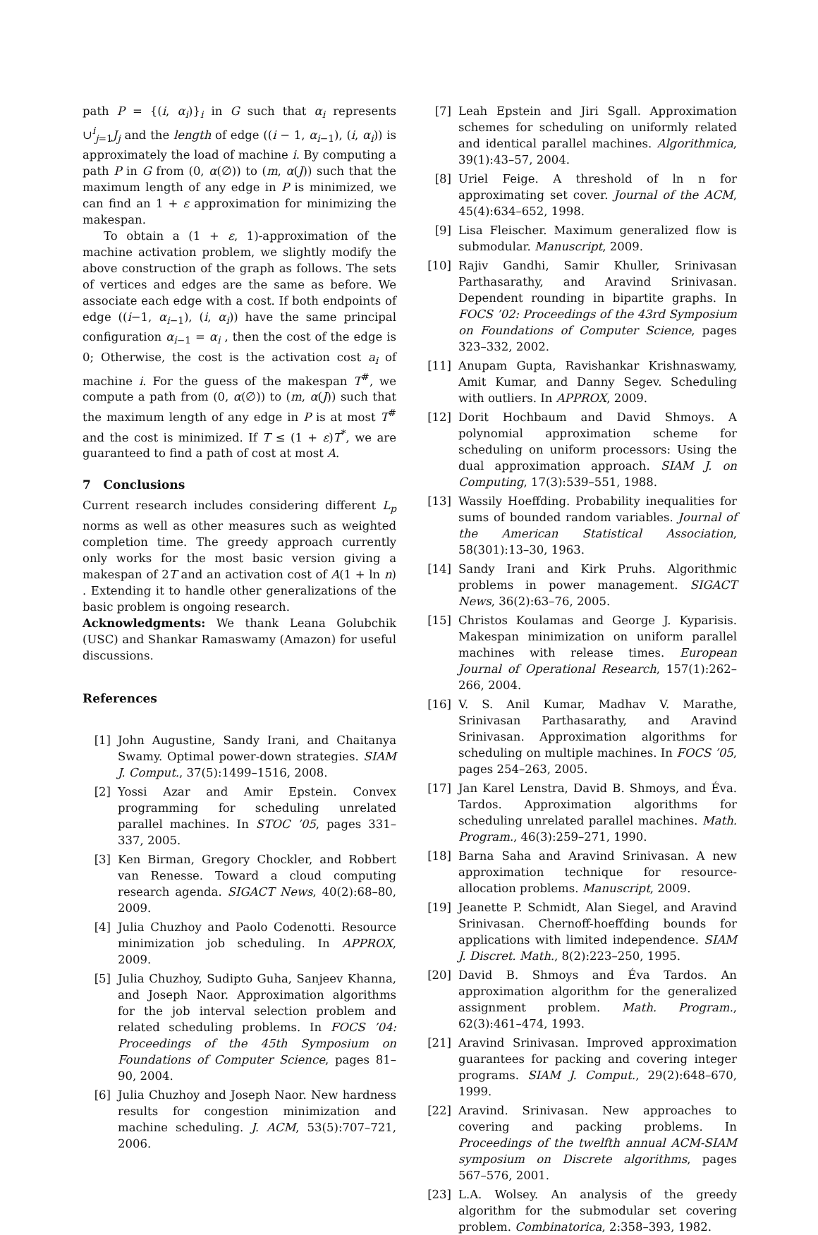path P = {(i, α<sub>i</sub>)}<sub>i</sub> in G such that α<sub>i</sub> represents ∪<sup>i</sup><sub>j=1</sub>J<sub>j</sub> and the length of edge ((i − 1, α<sub>i−1</sub>), (i, α<sub>i</sub>)) is approximately the load of machine i. By computing a path P in G from (0, α(∅)) to (m, α(J)) such that the maximum length of any edge in P is minimized, we can find an 1 + ε approximation for minimizing the makespan.
To obtain a (1 + ε, 1)-approximation of the machine activation problem, we slightly modify the above construction of the graph as follows. The sets of vertices and edges are the same as before. We associate each edge with a cost. If both endpoints of edge ((i−1, α<sub>i−1</sub>), (i, α<sub>i</sub>)) have the same principal configuration α<sub>i−1</sub> = α<sub>i</sub> , then the cost of the edge is 0; Otherwise, the cost is the activation cost a<sub>i</sub> of machine i. For the guess of the makespan T<sup>#</sup>, we compute a path from (0, α(∅)) to (m, α(J)) such that the maximum length of any edge in P is at most T<sup>#</sup> and the cost is minimized. If T ≤ (1 + ε)T<sup>*</sup>, we are guaranteed to find a path of cost at most A.
7 Conclusions
Current research includes considering different L<sub>p</sub> norms as well as other measures such as weighted completion time. The greedy approach currently only works for the most basic version giving a makespan of 2T and an activation cost of A(1 + ln n) . Extending it to handle other generalizations of the basic problem is ongoing research.
Acknowledgments: We thank Leana Golubchik (USC) and Shankar Ramaswamy (Amazon) for useful discussions.
References
[1] John Augustine, Sandy Irani, and Chaitanya Swamy. Optimal power-down strategies. SIAM J. Comput., 37(5):1499–1516, 2008.
[2] Yossi Azar and Amir Epstein. Convex programming for scheduling unrelated parallel machines. In STOC ’05, pages 331–337, 2005.
[3] Ken Birman, Gregory Chockler, and Robbert van Renesse. Toward a cloud computing research agenda. SIGACT News, 40(2):68–80, 2009.
[4] Julia Chuzhoy and Paolo Codenotti. Resource minimization job scheduling. In APPROX, 2009.
[5] Julia Chuzhoy, Sudipto Guha, Sanjeev Khanna, and Joseph Naor. Approximation algorithms for the job interval selection problem and related scheduling problems. In FOCS ’04: Proceedings of the 45th Symposium on Foundations of Computer Science, pages 81–90, 2004.
[6] Julia Chuzhoy and Joseph Naor. New hardness results for congestion minimization and machine scheduling. J. ACM, 53(5):707–721, 2006.
[7] Leah Epstein and Jiri Sgall. Approximation schemes for scheduling on uniformly related and identical parallel machines. Algorithmica, 39(1):43–57, 2004.
[8] Uriel Feige. A threshold of ln n for approximating set cover. Journal of the ACM, 45(4):634–652, 1998.
[9] Lisa Fleischer. Maximum generalized flow is submodular. Manuscript, 2009.
[10] Rajiv Gandhi, Samir Khuller, Srinivasan Parthasarathy, and Aravind Srinivasan. Dependent rounding in bipartite graphs. In FOCS ’02: Proceedings of the 43rd Symposium on Foundations of Computer Science, pages 323–332, 2002.
[11] Anupam Gupta, Ravishankar Krishnaswamy, Amit Kumar, and Danny Segev. Scheduling with outliers. In APPROX, 2009.
[12] Dorit Hochbaum and David Shmoys. A polynomial approximation scheme for scheduling on uniform processors: Using the dual approximation approach. SIAM J. on Computing, 17(3):539–551, 1988.
[13] Wassily Hoeffding. Probability inequalities for sums of bounded random variables. Journal of the American Statistical Association, 58(301):13–30, 1963.
[14] Sandy Irani and Kirk Pruhs. Algorithmic problems in power management. SIGACT News, 36(2):63–76, 2005.
[15] Christos Koulamas and George J. Kyparisis. Makespan minimization on uniform parallel machines with release times. European Journal of Operational Research, 157(1):262–266, 2004.
[16] V. S. Anil Kumar, Madhav V. Marathe, Srinivasan Parthasarathy, and Aravind Srinivasan. Approximation algorithms for scheduling on multiple machines. In FOCS ’05, pages 254–263, 2005.
[17] Jan Karel Lenstra, David B. Shmoys, and Éva. Tardos. Approximation algorithms for scheduling unrelated parallel machines. Math. Program., 46(3):259–271, 1990.
[18] Barna Saha and Aravind Srinivasan. A new approximation technique for resource-allocation problems. Manuscript, 2009.
[19] Jeanette P. Schmidt, Alan Siegel, and Aravind Srinivasan. Chernoff-hoeffding bounds for applications with limited independence. SIAM J. Discret. Math., 8(2):223–250, 1995.
[20] David B. Shmoys and Éva Tardos. An approximation algorithm for the generalized assignment problem. Math. Program., 62(3):461–474, 1993.
[21] Aravind Srinivasan. Improved approximation guarantees for packing and covering integer programs. SIAM J. Comput., 29(2):648–670, 1999.
[22] Aravind. Srinivasan. New approaches to covering and packing problems. In Proceedings of the twelfth annual ACM-SIAM symposium on Discrete algorithms, pages 567–576, 2001.
[23] L.A. Wolsey. An analysis of the greedy algorithm for the submodular set covering problem. Combinatorica, 2:358–393, 1982.